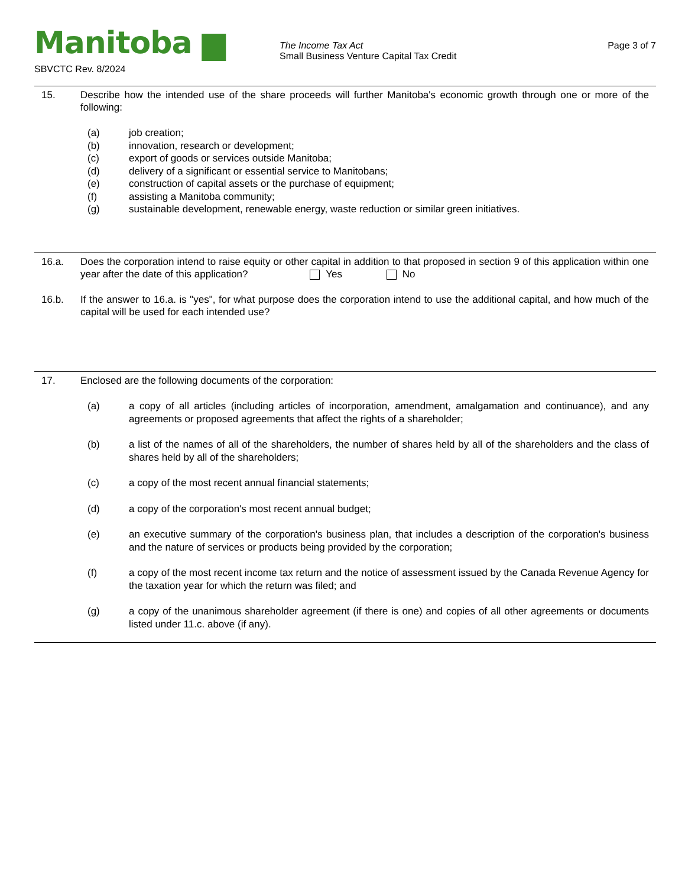Manitoba ▆
SBVCTC Rev. 8/2024
The Income Tax Act
Small Business Venture Capital Tax Credit
Page 3 of 7
15. Describe how the intended use of the share proceeds will further Manitoba's economic growth through one or more of the following:
(a) job creation;
(b) innovation, research or development;
(c) export of goods or services outside Manitoba;
(d) delivery of a significant or essential service to Manitobans;
(e) construction of capital assets or the purchase of equipment;
(f) assisting a Manitoba community;
(g) sustainable development, renewable energy, waste reduction or similar green initiatives.
16.a. Does the corporation intend to raise equity or other capital in addition to that proposed in section 9 of this application within one year after the date of this application? Yes No
16.b. If the answer to 16.a. is "yes", for what purpose does the corporation intend to use the additional capital, and how much of the capital will be used for each intended use?
17. Enclosed are the following documents of the corporation:
(a) a copy of all articles (including articles of incorporation, amendment, amalgamation and continuance), and any agreements or proposed agreements that affect the rights of a shareholder;
(b) a list of the names of all of the shareholders, the number of shares held by all of the shareholders and the class of shares held by all of the shareholders;
(c) a copy of the most recent annual financial statements;
(d) a copy of the corporation's most recent annual budget;
(e) an executive summary of the corporation's business plan, that includes a description of the corporation's business and the nature of services or products being provided by the corporation;
(f) a copy of the most recent income tax return and the notice of assessment issued by the Canada Revenue Agency for the taxation year for which the return was filed; and
(g) a copy of the unanimous shareholder agreement (if there is one) and copies of all other agreements or documents listed under 11.c. above (if any).